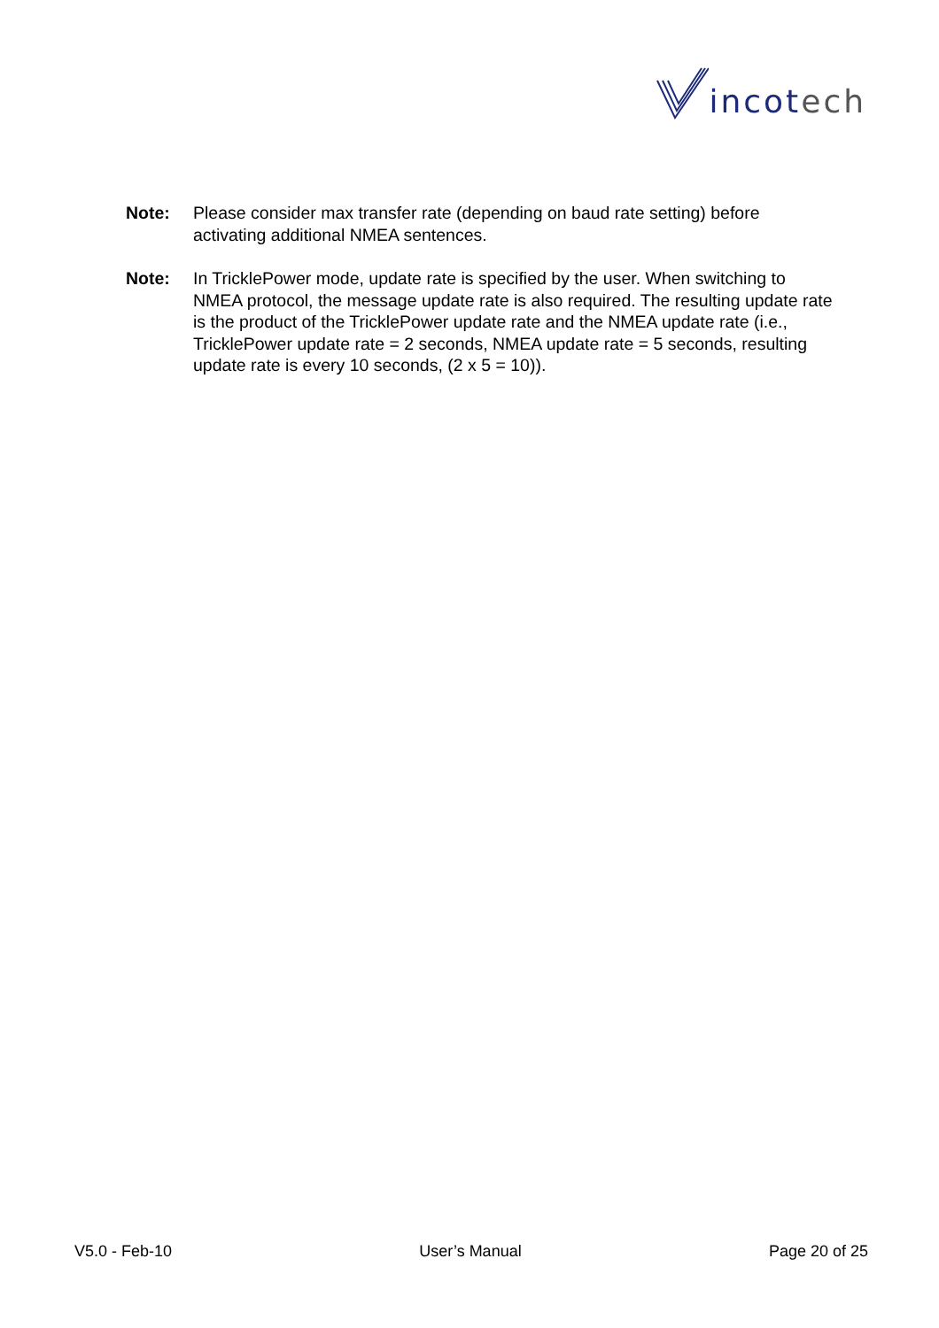incotech
Note: Please consider max transfer rate (depending on baud rate setting) before activating additional NMEA sentences.
Note: In TricklePower mode, update rate is specified by the user. When switching to NMEA protocol, the message update rate is also required. The resulting update rate is the product of the TricklePower update rate and the NMEA update rate (i.e., TricklePower update rate = 2 seconds, NMEA update rate = 5 seconds, resulting update rate is every 10 seconds, (2 x 5 = 10)).
V5.0 - Feb-10 User’s Manual Page 20 of 25